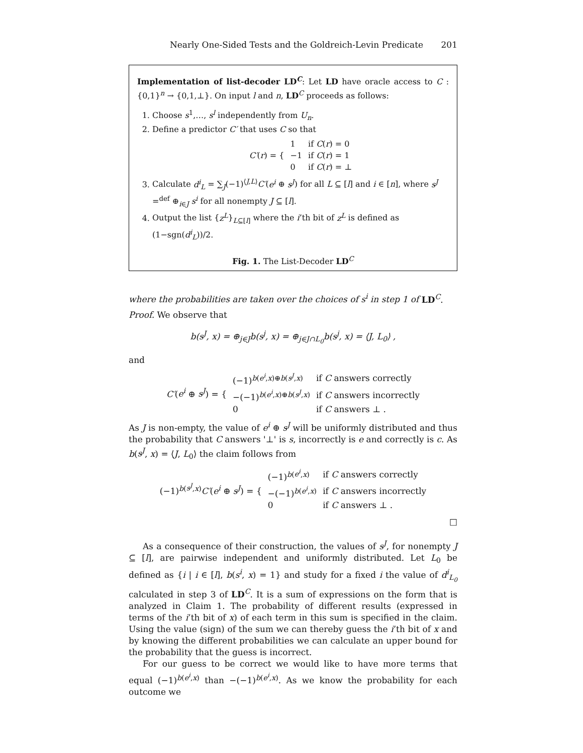Nearly One-Sided Tests and the Goldreich-Levin Predicate 201
Implementation of list-decoder LD<sup>C</sup>: Let LD have oracle access to C : {0,1}<sup>n</sup> → {0,1,⊥}. On input l and n, LD<sup>C</sup> proceeds as follows:
1. Choose s<sup>1</sup>,…, s<sup>l</sup> independently from U<sub>n</sub>.
2. Define a predictor C′ that uses C so that
| C′ ( r ) = { | 1 | if C ( r ) = 0 |
| | −1 | if C ( r ) = 1 |
| | 0 | if C ( r ) = ⊥ |
3. Calculate d<sup>i</sup><sub>L</sub> = ∑<sub>J</sub>(−1)<sup>⟨J,L⟩</sup>C′(e<sup>i</sup> ⊕ s<sup>J</sup>) for all L ⊆ [l] and i ∈ [n], where s<sup>J</sup> =<sup>def</sup> ⊕<sub>i∈J</sub> s<sup>i</sup> for all nonempty J ⊆ [l].
4. Output the list {z<sup>L</sup>}<sub>L⊆[l]</sub> where the i’th bit of z<sup>L</sup> is defined as (1−sgn(d<sup>i</sup><sub>L</sub>))/2.
Fig. 1. The List-Decoder LD<sup>C</sup>
where the probabilities are taken over the choices of s<sup>i</sup> in step 1 of LD<sup>C</sup>.
Proof. We observe that
b(s<sup>J</sup>, x) = ⊕<sub>j∈J</sub>b(s<sup>j</sup>, x) = ⊕<sub>j∈J∩L<sub>0</sub></sub>b(s<sup>j</sup>, x) = ⟨J, L<sub>0</sub>⟩ ,
and
| C′ ( e<sup>i</sup> ⊕ s<sup>J</sup> ) = { | (−1)<sup>b(e<sup>i</sup>,x)⊕b(s<sup>J</sup>,x)</sup> | if C answers correctly |
| | −(−1)<sup>b(e<sup>i</sup>,x)⊕b(s<sup>J</sup>,x)</sup> | if C answers incorrectly |
| | 0 | if C answers ⊥ . |
As J is non-empty, the value of e<sup>i</sup> ⊕ s<sup>J</sup> will be uniformly distributed and thus the probability that C answers '⊥' is s, incorrectly is e and correctly is c. As b(s<sup>J</sup>, x) = ⟨J, L<sub>0</sub>⟩ the claim follows from
| (−1)<sup>b(s<sup>J</sup>,x)</sup> C′ ( e<sup>i</sup> ⊕ s<sup>J</sup> ) = { | (−1)<sup>b(e<sup>i</sup>,x)</sup> | if C answers correctly |
| | −(−1)<sup>b(e<sup>i</sup>,x)</sup> | if C answers incorrectly |
| | 0 | if C answers ⊥ . |
□
As a consequence of their construction, the values of s<sup>J</sup>, for nonempty J ⊆ [l], are pairwise independent and uniformly distributed. Let L<sub>0</sub> be defined as {i | i ∈ [l], b(s<sup>i</sup>, x) = 1} and study for a fixed i the value of d<sup>i</sup><sub>L<sub>0</sub></sub> calculated in step 3 of LD<sup>C</sup>. It is a sum of expressions on the form that is analyzed in Claim 1. The probability of different results (expressed in terms of the i’th bit of x) of each term in this sum is specified in the claim. Using the value (sign) of the sum we can thereby guess the i’th bit of x and by knowing the different probabilities we can calculate an upper bound for the probability that the guess is incorrect.
For our guess to be correct we would like to have more terms that equal (−1)<sup>b(e<sup>i</sup>,x)</sup> than −(−1)<sup>b(e<sup>i</sup>,x)</sup>. As we know the probability for each outcome we